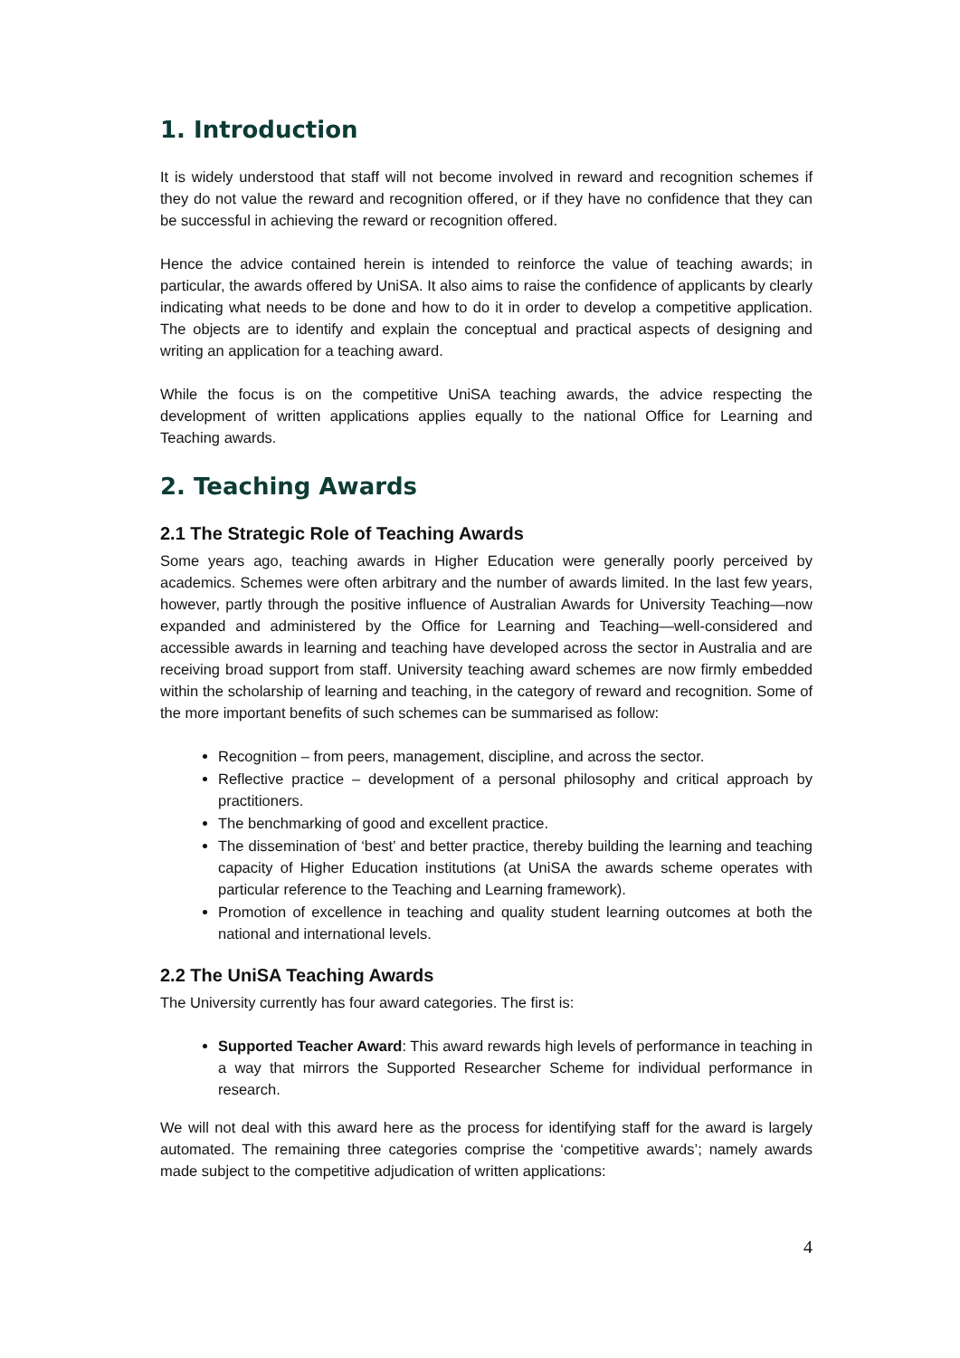1. Introduction
It is widely understood that staff will not become involved in reward and recognition schemes if they do not value the reward and recognition offered, or if they have no confidence that they can be successful in achieving the reward or recognition offered.
Hence the advice contained herein is intended to reinforce the value of teaching awards; in particular, the awards offered by UniSA. It also aims to raise the confidence of applicants by clearly indicating what needs to be done and how to do it in order to develop a competitive application. The objects are to identify and explain the conceptual and practical aspects of designing and writing an application for a teaching award.
While the focus is on the competitive UniSA teaching awards, the advice respecting the development of written applications applies equally to the national Office for Learning and Teaching awards.
2. Teaching Awards
2.1 The Strategic Role of Teaching Awards
Some years ago, teaching awards in Higher Education were generally poorly perceived by academics. Schemes were often arbitrary and the number of awards limited. In the last few years, however, partly through the positive influence of Australian Awards for University Teaching—now expanded and administered by the Office for Learning and Teaching—well-considered and accessible awards in learning and teaching have developed across the sector in Australia and are receiving broad support from staff. University teaching award schemes are now firmly embedded within the scholarship of learning and teaching, in the category of reward and recognition. Some of the more important benefits of such schemes can be summarised as follow:
Recognition – from peers, management, discipline, and across the sector.
Reflective practice – development of a personal philosophy and critical approach by practitioners.
The benchmarking of good and excellent practice.
The dissemination of ‘best’ and better practice, thereby building the learning and teaching capacity of Higher Education institutions (at UniSA the awards scheme operates with particular reference to the Teaching and Learning framework).
Promotion of excellence in teaching and quality student learning outcomes at both the national and international levels.
2.2 The UniSA Teaching Awards
The University currently has four award categories. The first is:
Supported Teacher Award: This award rewards high levels of performance in teaching in a way that mirrors the Supported Researcher Scheme for individual performance in research.
We will not deal with this award here as the process for identifying staff for the award is largely automated. The remaining three categories comprise the ‘competitive awards’; namely awards made subject to the competitive adjudication of written applications:
4